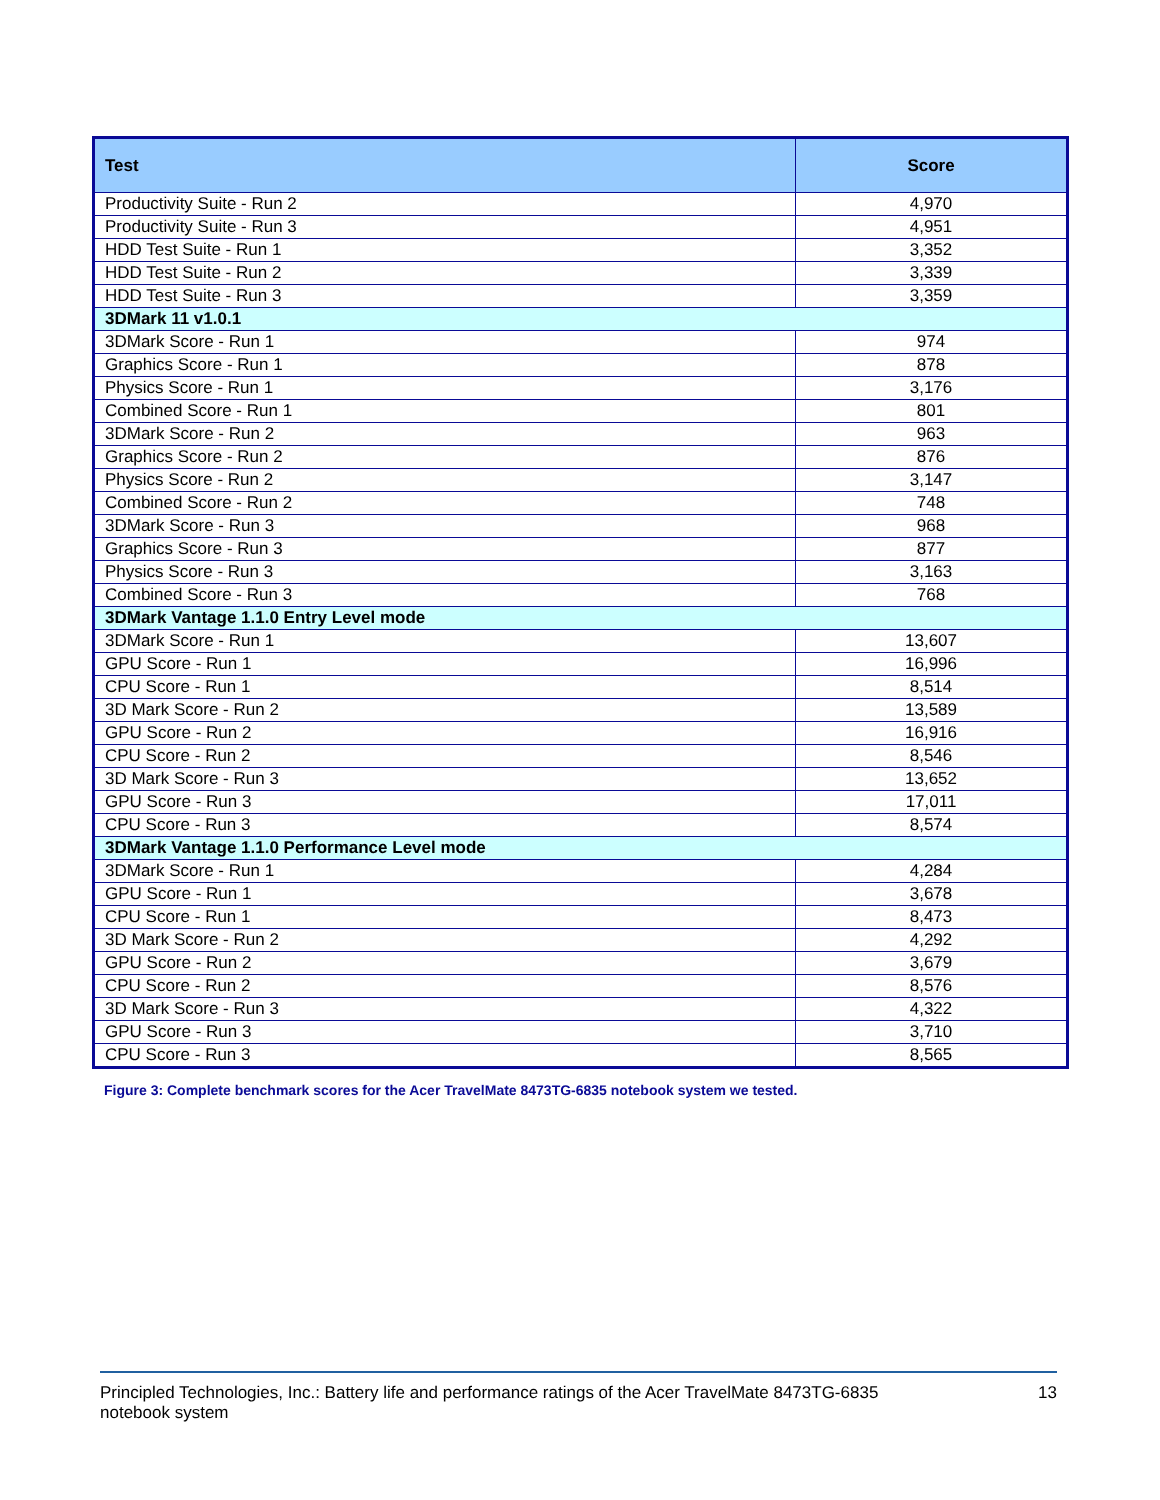| Test | Score |
| --- | --- |
| Productivity Suite - Run 2 | 4,970 |
| Productivity Suite - Run 3 | 4,951 |
| HDD Test Suite - Run 1 | 3,352 |
| HDD Test Suite - Run 2 | 3,339 |
| HDD Test Suite - Run 3 | 3,359 |
| 3DMark 11 v1.0.1 | |
| 3DMark Score - Run 1 | 974 |
| Graphics Score - Run 1 | 878 |
| Physics Score - Run 1 | 3,176 |
| Combined Score - Run 1 | 801 |
| 3DMark Score - Run 2 | 963 |
| Graphics Score - Run 2 | 876 |
| Physics Score - Run 2 | 3,147 |
| Combined Score - Run 2 | 748 |
| 3DMark Score - Run 3 | 968 |
| Graphics Score - Run 3 | 877 |
| Physics Score - Run 3 | 3,163 |
| Combined Score - Run 3 | 768 |
| 3DMark Vantage 1.1.0 Entry Level mode | |
| 3DMark Score - Run 1 | 13,607 |
| GPU Score - Run 1 | 16,996 |
| CPU Score - Run 1 | 8,514 |
| 3D Mark Score - Run 2 | 13,589 |
| GPU Score - Run 2 | 16,916 |
| CPU Score - Run 2 | 8,546 |
| 3D Mark Score - Run 3 | 13,652 |
| GPU Score - Run 3 | 17,011 |
| CPU Score - Run 3 | 8,574 |
| 3DMark Vantage 1.1.0 Performance Level mode | |
| 3DMark Score - Run 1 | 4,284 |
| GPU Score - Run 1 | 3,678 |
| CPU Score - Run 1 | 8,473 |
| 3D Mark Score - Run 2 | 4,292 |
| GPU Score - Run 2 | 3,679 |
| CPU Score - Run 2 | 8,576 |
| 3D Mark Score - Run 3 | 4,322 |
| GPU Score - Run 3 | 3,710 |
| CPU Score - Run 3 | 8,565 |
Figure 3: Complete benchmark scores for the Acer TravelMate 8473TG-6835 notebook system we tested.
Principled Technologies, Inc.: Battery life and performance ratings of the Acer TravelMate 8473TG-6835
notebook system
13